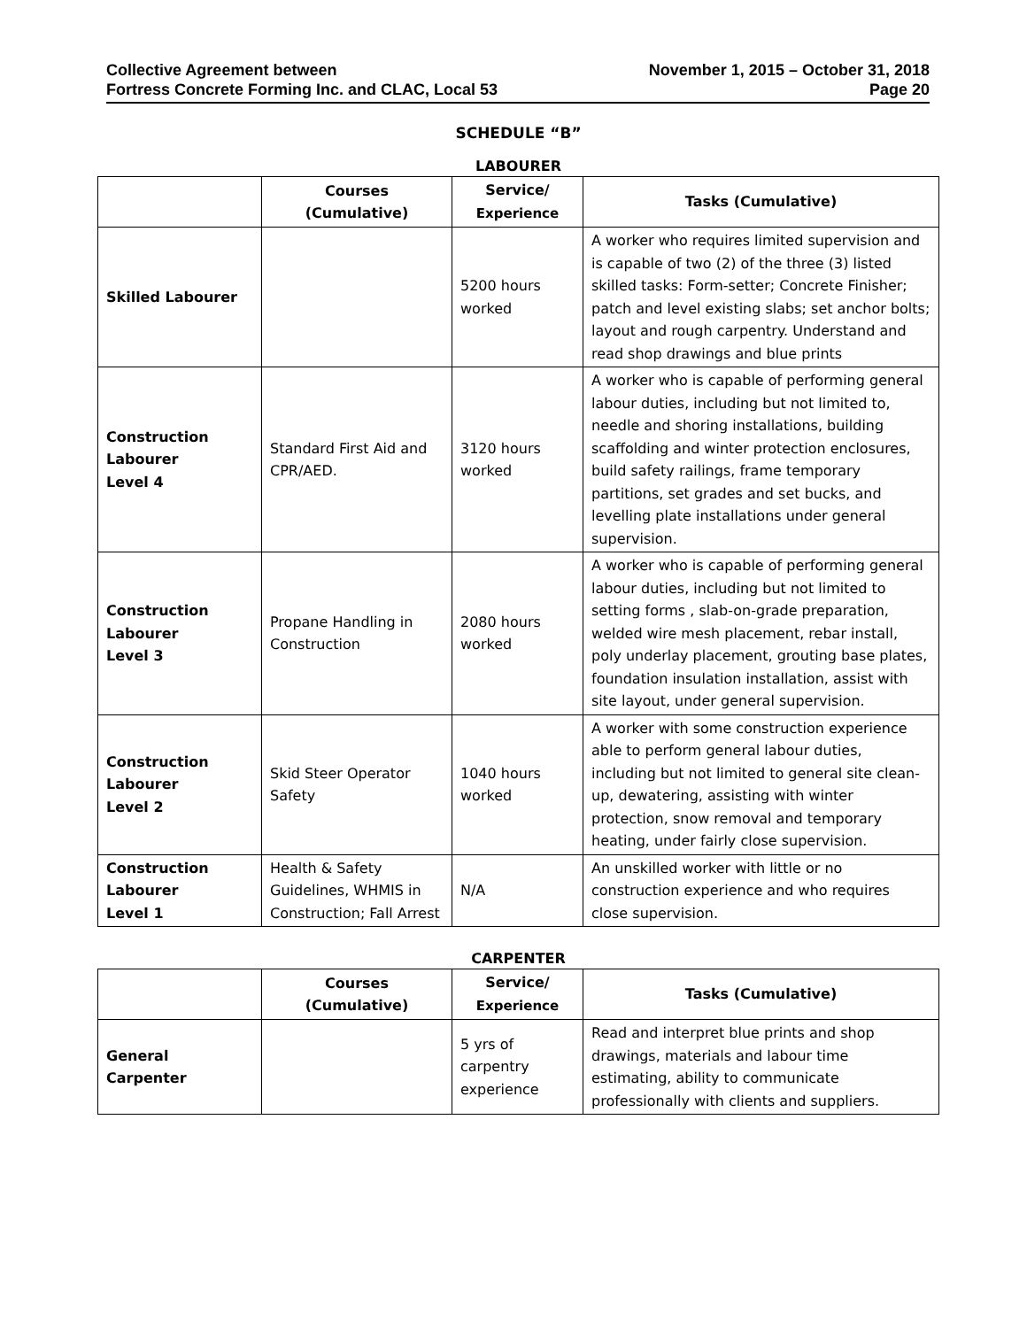Collective Agreement between
Fortress Concrete Forming Inc. and CLAC, Local 53
November 1, 2015 – October 31, 2018
Page 20
SCHEDULE “B”
LABOURER
| | Courses (Cumulative) | Service/ Experience | Tasks (Cumulative) |
| --- | --- | --- | --- |
| Skilled Labourer | | 5200 hours worked | A worker who requires limited supervision and is capable of two (2) of the three (3) listed skilled tasks: Form-setter; Concrete Finisher; patch and level existing slabs; set anchor bolts; layout and rough carpentry. Understand and read shop drawings and blue prints |
| Construction Labourer Level 4 | Standard First Aid and CPR/AED. | 3120 hours worked | A worker who is capable of performing general labour duties, including but not limited to, needle and shoring installations, building scaffolding and winter protection enclosures, build safety railings, frame temporary partitions, set grades and set bucks, and levelling plate installations under general supervision. |
| Construction Labourer Level 3 | Propane Handling in Construction | 2080 hours worked | A worker who is capable of performing general labour duties, including but not limited to setting forms , slab-on-grade preparation, welded wire mesh placement, rebar install, poly underlay placement, grouting base plates, foundation insulation installation, assist with site layout, under general supervision. |
| Construction Labourer Level 2 | Skid Steer Operator Safety | 1040 hours worked | A worker with some construction experience able to perform general labour duties, including but not limited to general site clean-up, dewatering, assisting with winter protection, snow removal and temporary heating, under fairly close supervision. |
| Construction Labourer Level 1 | Health & Safety Guidelines, WHMIS in Construction; Fall Arrest | N/A | An unskilled worker with little or no construction experience and who requires close supervision. |
CARPENTER
| | Courses (Cumulative) | Service/ Experience | Tasks (Cumulative) |
| --- | --- | --- | --- |
| General Carpenter | | 5 yrs of carpentry experience | Read and interpret blue prints and shop drawings, materials and labour time estimating, ability to communicate professionally with clients and suppliers. |